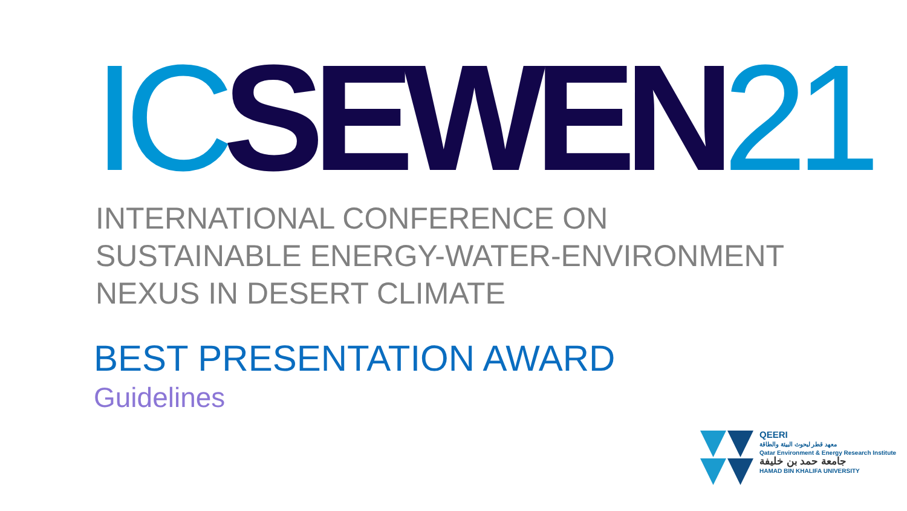IC SEWEN 21
INTERNATIONAL CONFERENCE ON
SUSTAINABLE ENERGY-WATER-ENVIRONMENT
NEXUS IN DESERT CLIMATE
BEST PRESENTATION AWARD
Guidelines
QEERI
معهد قطر لبحوث البيئة والطاقة
Qatar Environment & Energy Research Institute
جامعة حمد بن خليفة
HAMAD BIN KHALIFA UNIVERSITY